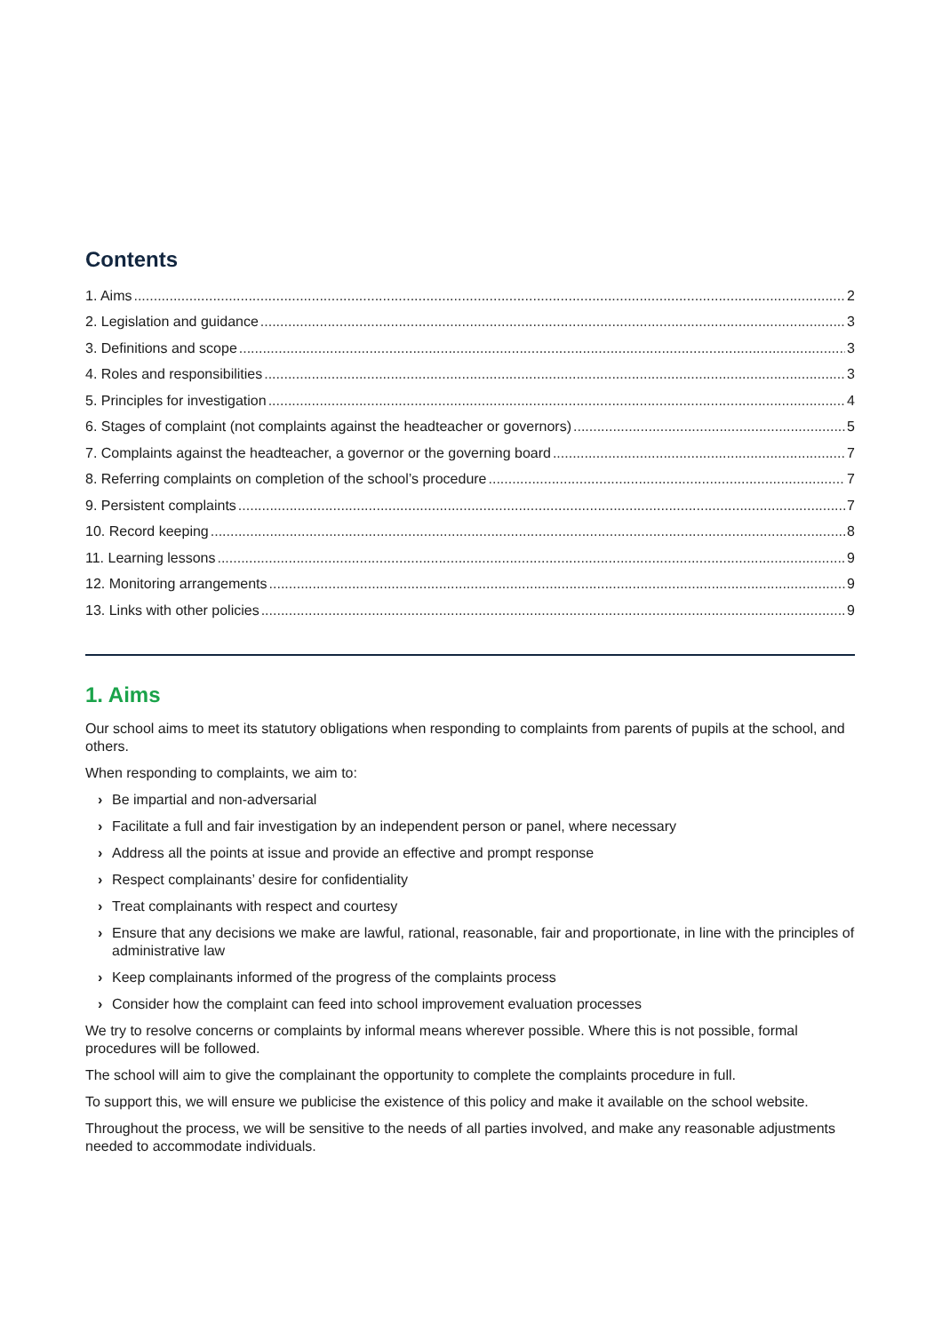Contents
1. Aims 2
2. Legislation and guidance 3
3. Definitions and scope 3
4. Roles and responsibilities 3
5. Principles for investigation 4
6. Stages of complaint (not complaints against the headteacher or governors) 5
7. Complaints against the headteacher, a governor or the governing board 7
8. Referring complaints on completion of the school’s procedure 7
9. Persistent complaints 7
10. Record keeping 8
11. Learning lessons 9
12. Monitoring arrangements 9
13. Links with other policies 9
1. Aims
Our school aims to meet its statutory obligations when responding to complaints from parents of pupils at the school, and others.
When responding to complaints, we aim to:
› Be impartial and non-adversarial
› Facilitate a full and fair investigation by an independent person or panel, where necessary
› Address all the points at issue and provide an effective and prompt response
› Respect complainants’ desire for confidentiality
› Treat complainants with respect and courtesy
› Ensure that any decisions we make are lawful, rational, reasonable, fair and proportionate, in line with the principles of administrative law
› Keep complainants informed of the progress of the complaints process
› Consider how the complaint can feed into school improvement evaluation processes
We try to resolve concerns or complaints by informal means wherever possible. Where this is not possible, formal procedures will be followed.
The school will aim to give the complainant the opportunity to complete the complaints procedure in full.
To support this, we will ensure we publicise the existence of this policy and make it available on the school website.
Throughout the process, we will be sensitive to the needs of all parties involved, and make any reasonable adjustments needed to accommodate individuals.